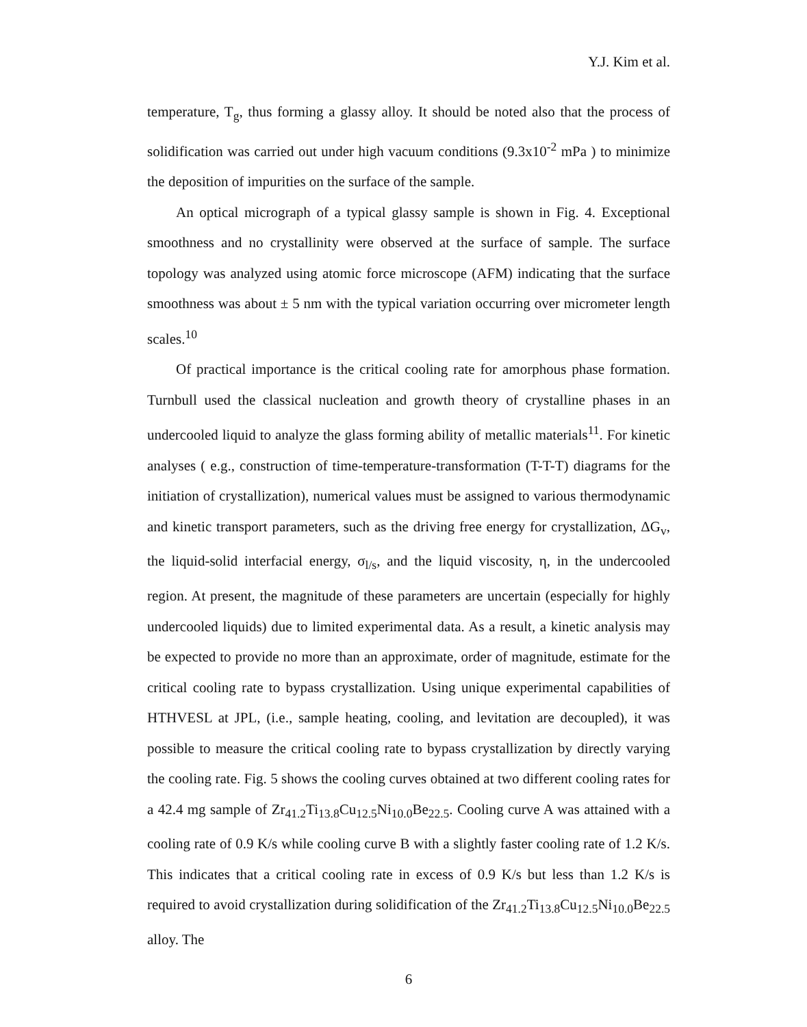Y.J. Kim et al.
temperature, T<sub>g</sub>, thus forming a glassy alloy. It should be noted also that the process of solidification was carried out under high vacuum conditions (9.3x10<sup>-2</sup> mPa ) to minimize the deposition of impurities on the surface of the sample.
An optical micrograph of a typical glassy sample is shown in Fig. 4. Exceptional smoothness and no crystallinity were observed at the surface of sample. The surface topology was analyzed using atomic force microscope (AFM) indicating that the surface smoothness was about ± 5 nm with the typical variation occurring over micrometer length scales.<sup>10</sup>
Of practical importance is the critical cooling rate for amorphous phase formation. Turnbull used the classical nucleation and growth theory of crystalline phases in an undercooled liquid to analyze the glass forming ability of metallic materials<sup>11</sup>. For kinetic analyses ( e.g., construction of time-temperature-transformation (T-T-T) diagrams for the initiation of crystallization), numerical values must be assigned to various thermodynamic and kinetic transport parameters, such as the driving free energy for crystallization, ΔG<sub>v</sub>, the liquid-solid interfacial energy, σ<sub>l/s</sub>, and the liquid viscosity, η, in the undercooled region. At present, the magnitude of these parameters are uncertain (especially for highly undercooled liquids) due to limited experimental data. As a result, a kinetic analysis may be expected to provide no more than an approximate, order of magnitude, estimate for the critical cooling rate to bypass crystallization. Using unique experimental capabilities of HTHVESL at JPL, (i.e., sample heating, cooling, and levitation are decoupled), it was possible to measure the critical cooling rate to bypass crystallization by directly varying the cooling rate. Fig. 5 shows the cooling curves obtained at two different cooling rates for a 42.4 mg sample of Zr<sub>41.2</sub>Ti<sub>13.8</sub>Cu<sub>12.5</sub>Ni<sub>10.0</sub>Be<sub>22.5</sub>. Cooling curve A was attained with a cooling rate of 0.9 K/s while cooling curve B with a slightly faster cooling rate of 1.2 K/s. This indicates that a critical cooling rate in excess of 0.9 K/s but less than 1.2 K/s is required to avoid crystallization during solidification of the Zr<sub>41.2</sub>Ti<sub>13.8</sub>Cu<sub>12.5</sub>Ni<sub>10.0</sub>Be<sub>22.5</sub> alloy. The
6